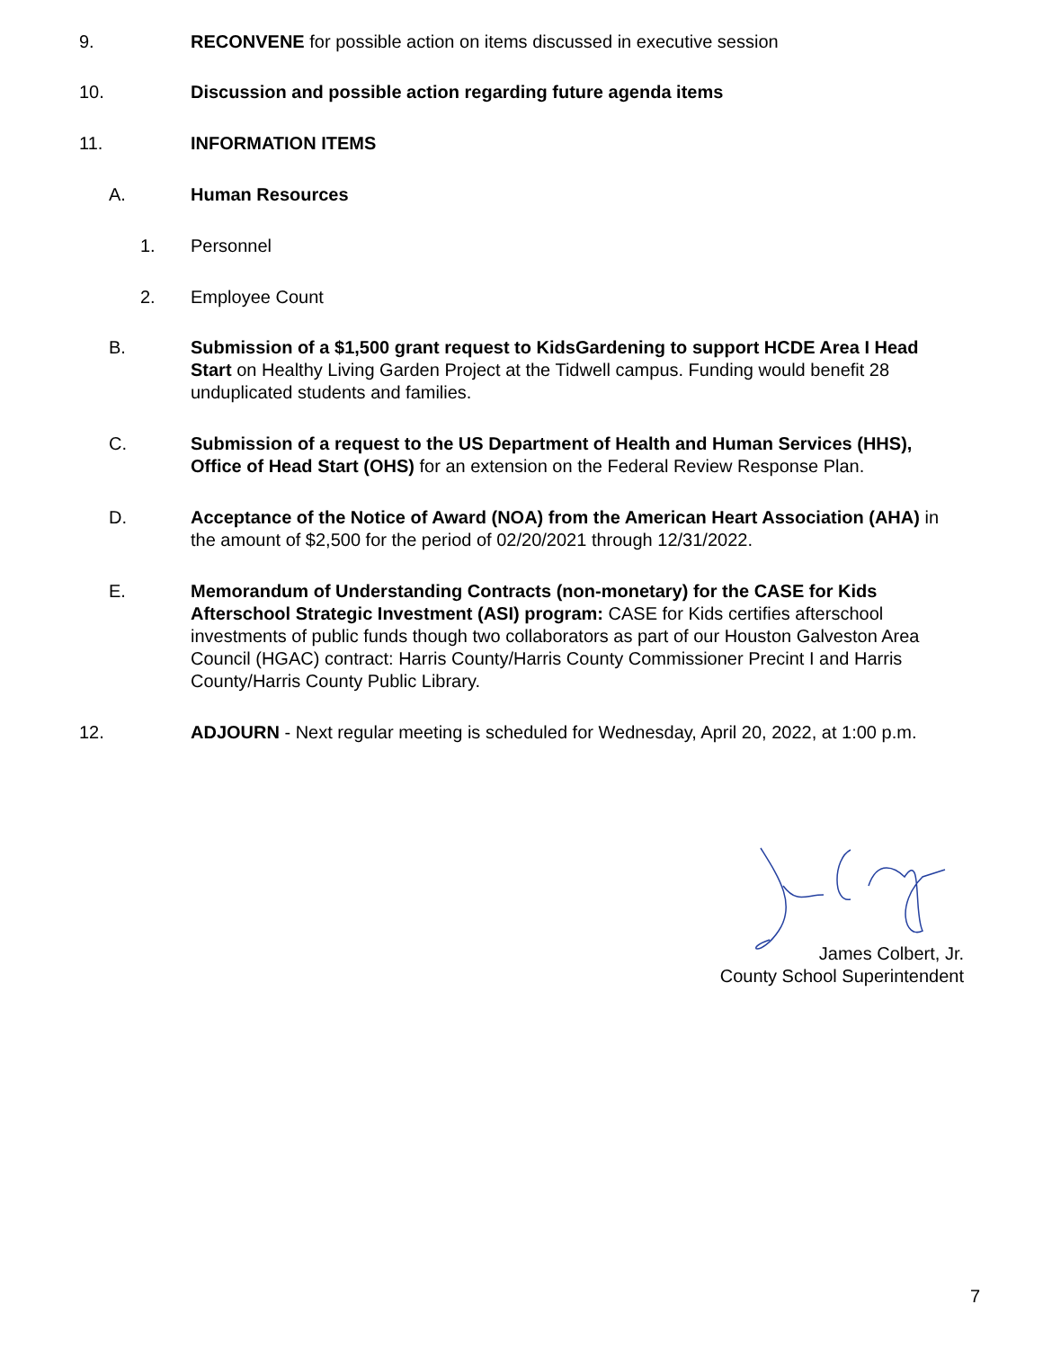9. RECONVENE for possible action on items discussed in executive session
10. Discussion and possible action regarding future agenda items
11. INFORMATION ITEMS
A. Human Resources
1. Personnel
2. Employee Count
B. Submission of a $1,500 grant request to KidsGardening to support HCDE Area I Head Start on Healthy Living Garden Project at the Tidwell campus. Funding would benefit 28 unduplicated students and families.
C. Submission of a request to the US Department of Health and Human Services (HHS), Office of Head Start (OHS) for an extension on the Federal Review Response Plan.
D. Acceptance of the Notice of Award (NOA) from the American Heart Association (AHA) in the amount of $2,500 for the period of 02/20/2021 through 12/31/2022.
E. Memorandum of Understanding Contracts (non-monetary) for the CASE for Kids Afterschool Strategic Investment (ASI) program: CASE for Kids certifies afterschool investments of public funds though two collaborators as part of our Houston Galveston Area Council (HGAC) contract: Harris County/Harris County Commissioner Precint I and Harris County/Harris County Public Library.
12. ADJOURN - Next regular meeting is scheduled for Wednesday, April 20, 2022, at 1:00 p.m.
James Colbert, Jr.
County School Superintendent
7